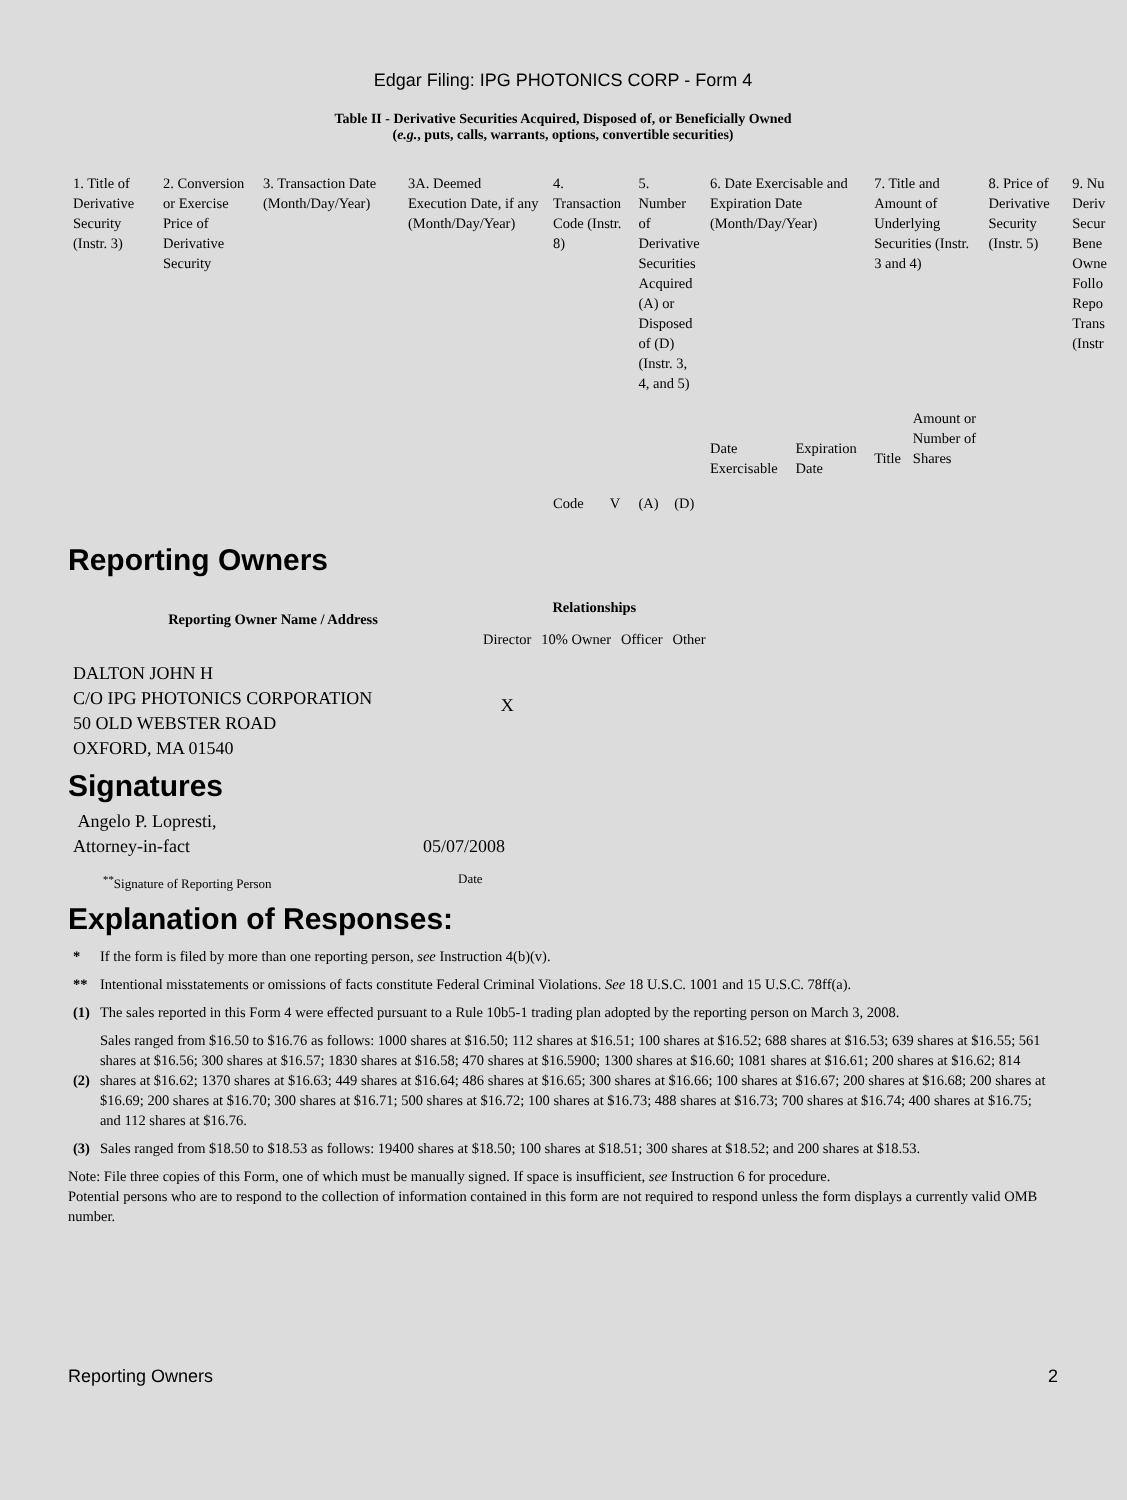Edgar Filing: IPG PHOTONICS CORP - Form 4
Table II - Derivative Securities Acquired, Disposed of, or Beneficially Owned
(e.g., puts, calls, warrants, options, convertible securities)
| 1. Title of Derivative Security (Instr. 3) | 2. Conversion or Exercise Price of Derivative Security | 3. Transaction Date (Month/Day/Year) | 3A. Deemed Execution Date, if any (Month/Day/Year) | 4. Transaction Code (Instr. 8) | | 5. Number of Derivative Securities Acquired (A) or Disposed of (D) (Instr. 3, 4, and 5) | | 6. Date Exercisable and Expiration Date (Month/Day/Year) | | 7. Title and Amount of Underlying Securities (Instr. 3 and 4) | | 8. Price of Derivative Security (Instr. 5) | 9. Nu Deriv Secur Bene Owne Follo Repo Trans (Instr |
| | | | | Code | V | (A) | (D) | Date Exercisable | Expiration Date | Title | Amount or Number of Shares | | |
Reporting Owners
| Reporting Owner Name / Address | Relationships | | | |
| --- | --- | --- | --- | --- |
| | Director | 10% Owner | Officer | Other |
| DALTON JOHN H C/O IPG PHOTONICS CORPORATION 50 OLD WEBSTER ROAD OXFORD, MA 01540 | X | | | |
Signatures
| Angelo P. Lopresti, Attorney-in-fact | 05/07/2008 |
| <sup>**</sup> Signature of Reporting Person | Date |
Explanation of Responses:
| * | If the form is filed by more than one reporting person, see Instruction 4(b)(v). |
| ** | Intentional misstatements or omissions of facts constitute Federal Criminal Violations. See 18 U.S.C. 1001 and 15 U.S.C. 78ff(a). |
| (1) | The sales reported in this Form 4 were effected pursuant to a Rule 10b5-1 trading plan adopted by the reporting person on March 3, 2008. |
| (2) | Sales ranged from $16.50 to $16.76 as follows: 1000 shares at $16.50; 112 shares at $16.51; 100 shares at $16.52; 688 shares at $16.53; 639 shares at $16.55; 561 shares at $16.56; 300 shares at $16.57; 1830 shares at $16.58; 470 shares at $16.5900; 1300 shares at $16.60; 1081 shares at $16.61; 200 shares at $16.62; 814 shares at $16.62; 1370 shares at $16.63; 449 shares at $16.64; 486 shares at $16.65; 300 shares at $16.66; 100 shares at $16.67; 200 shares at $16.68; 200 shares at $16.69; 200 shares at $16.70; 300 shares at $16.71; 500 shares at $16.72; 100 shares at $16.73; 488 shares at $16.73; 700 shares at $16.74; 400 shares at $16.75; and 112 shares at $16.76. |
| (3) | Sales ranged from $18.50 to $18.53 as follows: 19400 shares at $18.50; 100 shares at $18.51; 300 shares at $18.52; and 200 shares at $18.53. |
Note: File three copies of this Form, one of which must be manually signed. If space is insufficient, see Instruction 6 for procedure.
Potential persons who are to respond to the collection of information contained in this form are not required to respond unless the form displays a currently valid OMB number.
Reporting Owners 2